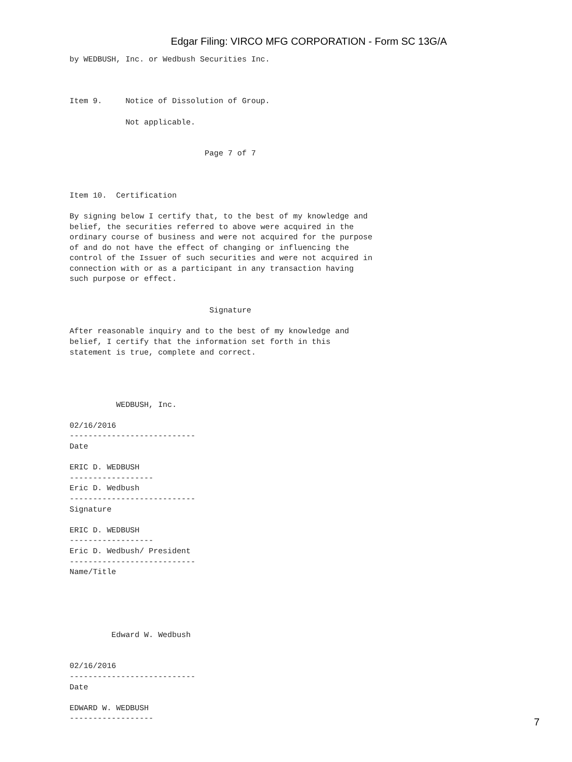Edgar Filing: VIRCO MFG CORPORATION - Form SC 13G/A
by WEDBUSH, Inc. or Wedbush Securities Inc.



Item 9.     Notice of Dissolution of Group.

            Not applicable.


                             Page 7 of 7



Item 10.  Certification

By signing below I certify that, to the best of my knowledge and
belief, the securities referred to above were acquired in the
ordinary course of business and were not acquired for the purpose
of and do not have the effect of changing or influencing the
control of the Issuer of such securities and were not acquired in
connection with or as a participant in any transaction having
such purpose or effect.


                              Signature

After reasonable inquiry and to the best of my knowledge and
belief, I certify that the information set forth in this
statement is true, complete and correct.




          WEDBUSH, Inc.

02/16/2016
---------------------------
Date

ERIC D. WEDBUSH
------------------
Eric D. Wedbush
---------------------------
Signature

ERIC D. WEDBUSH
------------------
Eric D. Wedbush/ President
---------------------------
Name/Title





         Edward W. Wedbush


02/16/2016
---------------------------
Date

EDWARD W. WEDBUSH
------------------
7